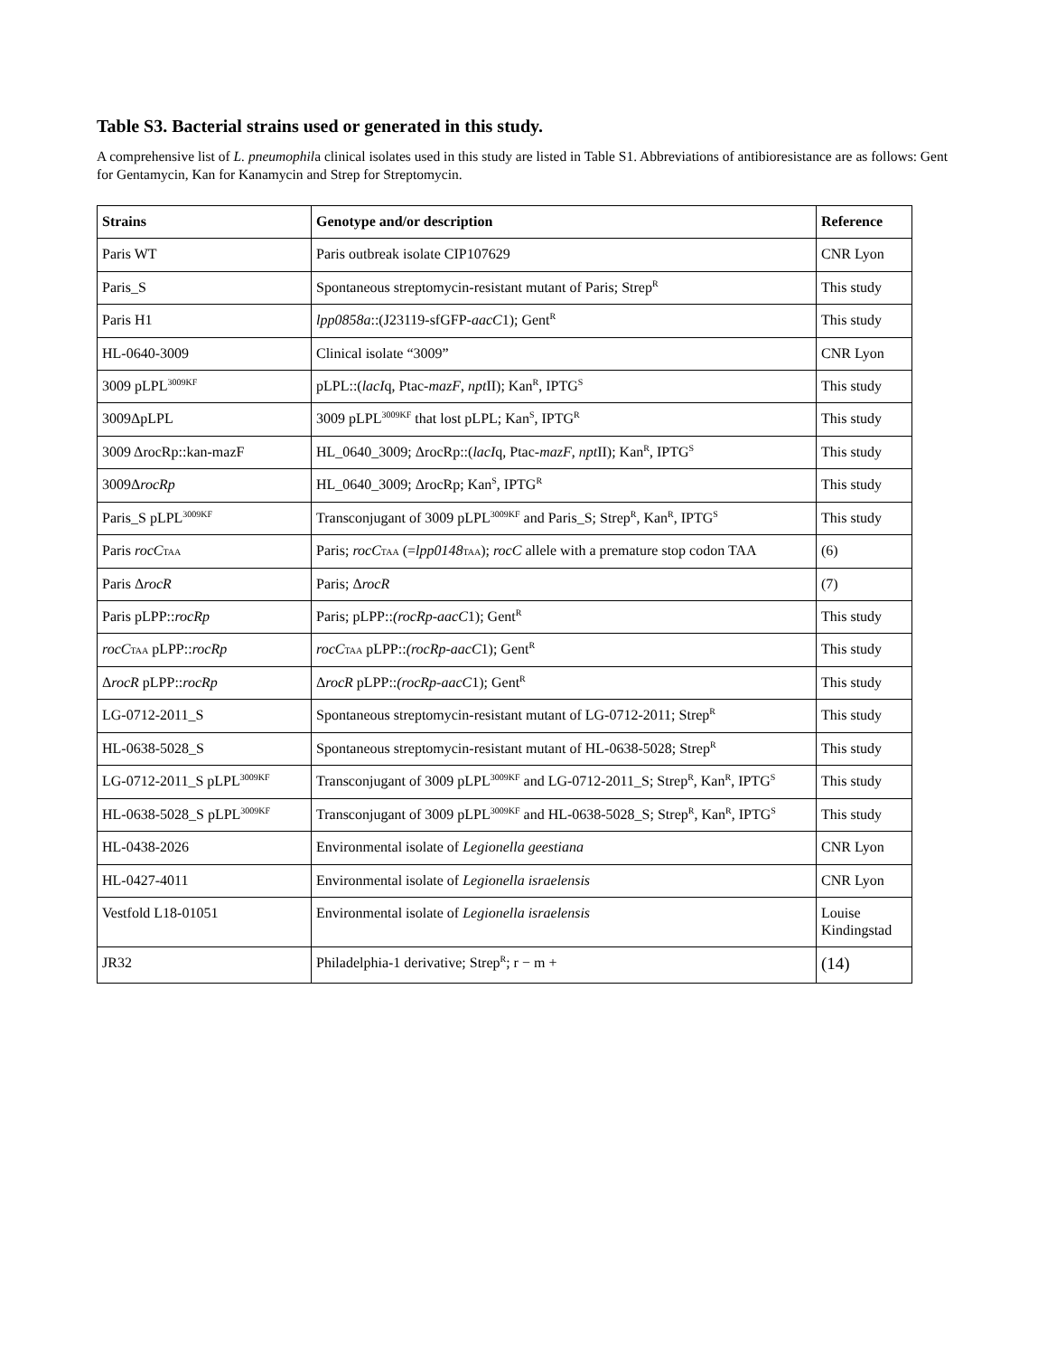Table S3. Bacterial strains used or generated in this study.
A comprehensive list of L. pneumophila clinical isolates used in this study are listed in Table S1. Abbreviations of antibioresistance are as follows: Gent for Gentamycin, Kan for Kanamycin and Strep for Streptomycin.
| Strains | Genotype and/or description | Reference |
| --- | --- | --- |
| Paris WT | Paris outbreak isolate CIP107629 | CNR Lyon |
| Paris_S | Spontaneous streptomycin-resistant mutant of Paris; Strep<sup>R</sup> | This study |
| Paris H1 | lpp0858a ::(J23119-sfGFP- aacC 1); Gent<sup>R</sup> | This study |
| HL-0640-3009 | Clinical isolate “3009” | CNR Lyon |
| 3009 pLPL<sup>3009KF</sup> | pLPL::( lacI q, Ptac- mazF , npt II); Kan<sup>R</sup>, IPTG<sup>S</sup> | This study |
| 3009ΔpLPL | 3009 pLPL<sup>3009KF</sup> that lost pLPL; Kan<sup>S</sup>, IPTG<sup>R</sup> | This study |
| 3009 ΔrocRp::kan-mazF | HL_0640_3009; ΔrocRp::( lacI q, Ptac- mazF , npt II); Kan<sup>R</sup>, IPTG<sup>S</sup> | This study |
| 3009Δ rocRp | HL_0640_3009; ΔrocRp; Kan<sup>S</sup>, IPTG<sup>R</sup> | This study |
| Paris_S pLPL<sup>3009KF</sup> | Transconjugant of 3009 pLPL<sup>3009KF</sup> and Paris_S; Strep<sup>R</sup>, Kan<sup>R</sup>, IPTG<sup>S</sup> | This study |
| Paris rocC<sub>TAA</sub> | Paris; rocC<sub>TAA</sub> (= lpp0148<sub>TAA</sub>); rocC allele with a premature stop codon TAA | (6) |
| Paris Δ rocR | Paris; Δ rocR | (7) |
| Paris pLPP:: rocRp | Paris; pLPP:: (rocRp-aacC 1); Gent<sup>R</sup> | This study |
| rocC<sub>TAA</sub> pLPP:: rocRp | rocC<sub>TAA</sub> pLPP:: (rocRp-aacC 1); Gent<sup>R</sup> | This study |
| Δ rocR pLPP:: rocRp | Δ rocR pLPP:: (rocRp-aacC 1); Gent<sup>R</sup> | This study |
| LG-0712-2011_S | Spontaneous streptomycin-resistant mutant of LG-0712-2011; Strep<sup>R</sup> | This study |
| HL-0638-5028_S | Spontaneous streptomycin-resistant mutant of HL-0638-5028; Strep<sup>R</sup> | This study |
| LG-0712-2011_S pLPL<sup>3009KF</sup> | Transconjugant of 3009 pLPL<sup>3009KF</sup> and LG-0712-2011_S; Strep<sup>R</sup>, Kan<sup>R</sup>, IPTG<sup>S</sup> | This study |
| HL-0638-5028_S pLPL<sup>3009KF</sup> | Transconjugant of 3009 pLPL<sup>3009KF</sup> and HL-0638-5028_S; Strep<sup>R</sup>, Kan<sup>R</sup>, IPTG<sup>S</sup> | This study |
| HL-0438-2026 | Environmental isolate of Legionella geestiana | CNR Lyon |
| HL-0427-4011 | Environmental isolate of Legionella israelensis | CNR Lyon |
| Vestfold L18-01051 | Environmental isolate of Legionella israelensis | Louise Kindingstad |
| JR32 | Philadelphia-1 derivative; Strep<sup>R</sup>; r − m + | (14) |